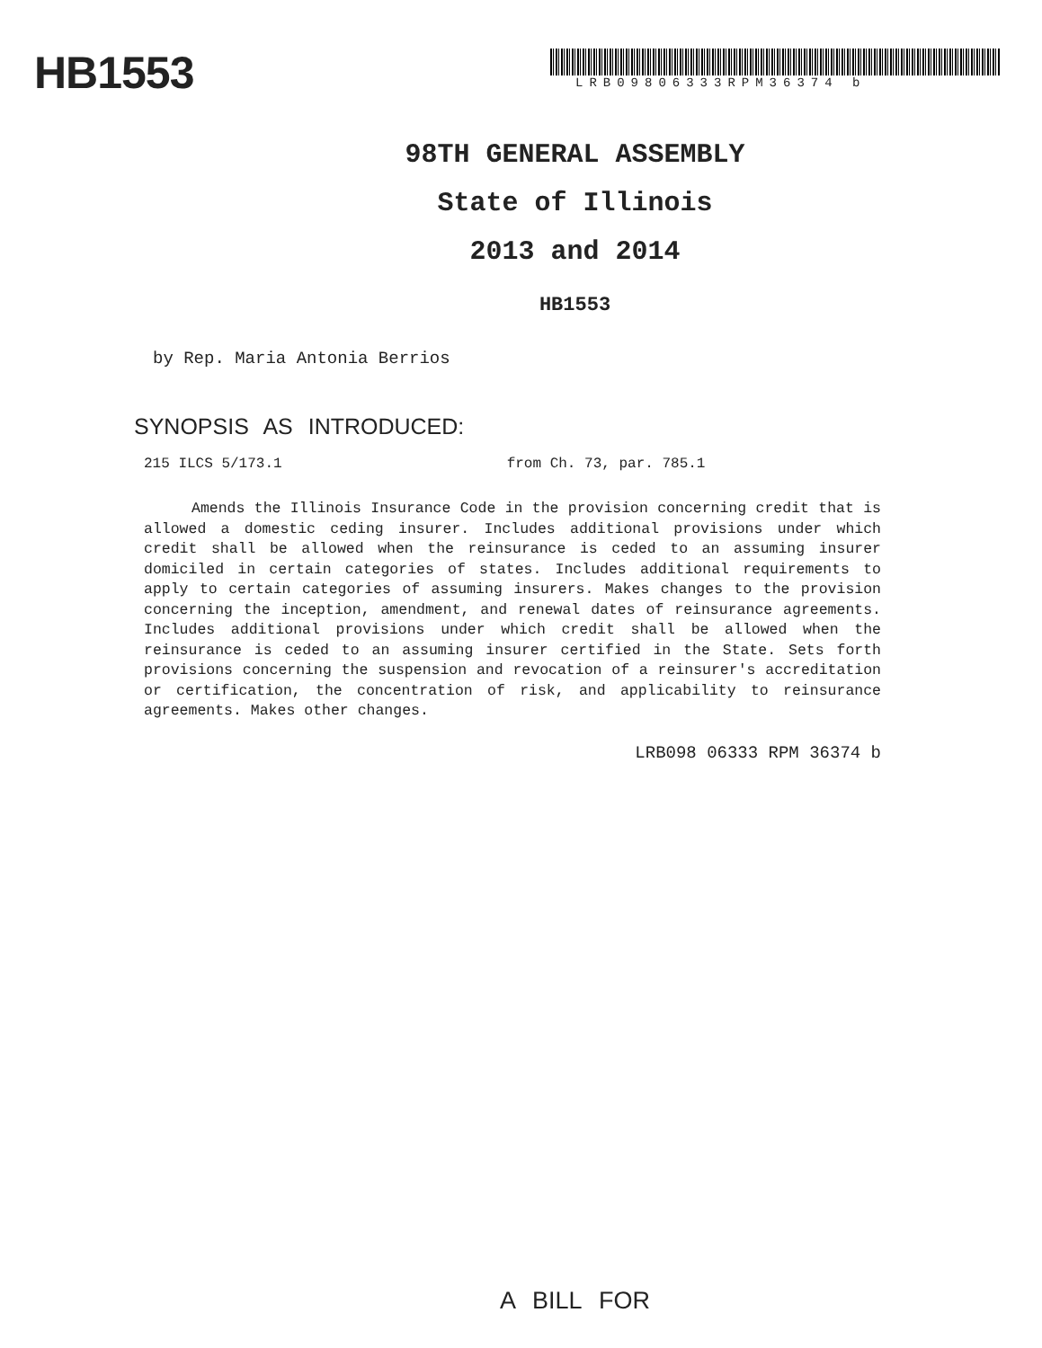HB1553 LRB09806333RPM36374 b
98TH GENERAL ASSEMBLY
State of Illinois
2013 and 2014
HB1553
by Rep. Maria Antonia Berrios
SYNOPSIS AS INTRODUCED:
215 ILCS 5/173.1 from Ch. 73, par. 785.1
Amends the Illinois Insurance Code in the provision concerning credit that is allowed a domestic ceding insurer. Includes additional provisions under which credit shall be allowed when the reinsurance is ceded to an assuming insurer domiciled in certain categories of states. Includes additional requirements to apply to certain categories of assuming insurers. Makes changes to the provision concerning the inception, amendment, and renewal dates of reinsurance agreements. Includes additional provisions under which credit shall be allowed when the reinsurance is ceded to an assuming insurer certified in the State. Sets forth provisions concerning the suspension and revocation of a reinsurer's accreditation or certification, the concentration of risk, and applicability to reinsurance agreements. Makes other changes.
LRB098 06333 RPM 36374 b
A BILL FOR